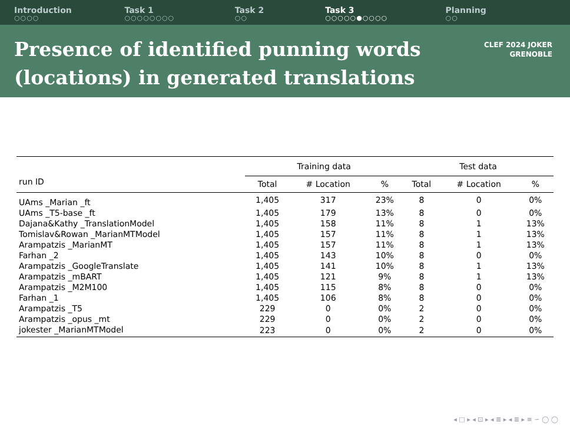Introduction
○○○○
Task 1
○○○○○○○○
Task 2
○○
Task 3
○○○○○●○○○○
Planning
○○
Presence of identified punning words
(locations) in generated translations
CLEF 2024 JOKER
GRENOBLE
| | Training data | | | Test data | | |
| --- | --- | --- | --- | --- | --- | --- |
| run ID | Total | # Location | % | Total | # Location | % |
| UAms _Marian _ft | 1,405 | 317 | 23% | 8 | 0 | 0% |
| UAms _T5-base _ft | 1,405 | 179 | 13% | 8 | 0 | 0% |
| Dajana&Kathy _TranslationModel | 1,405 | 158 | 11% | 8 | 1 | 13% |
| Tomislav&Rowan _MarianMTModel | 1,405 | 157 | 11% | 8 | 1 | 13% |
| Arampatzis _MarianMT | 1,405 | 157 | 11% | 8 | 1 | 13% |
| Farhan _2 | 1,405 | 143 | 10% | 8 | 0 | 0% |
| Arampatzis _GoogleTranslate | 1,405 | 141 | 10% | 8 | 1 | 13% |
| Arampatzis _mBART | 1,405 | 121 | 9% | 8 | 1 | 13% |
| Arampatzis _M2M100 | 1,405 | 115 | 8% | 8 | 0 | 0% |
| Farhan _1 | 1,405 | 106 | 8% | 8 | 0 | 0% |
| Arampatzis _T5 | 229 | 0 | 0% | 2 | 0 | 0% |
| Arampatzis _opus _mt | 229 | 0 | 0% | 2 | 0 | 0% |
| jokester _MarianMTModel | 223 | 0 | 0% | 2 | 0 | 0% |
◂ □ ▸ ◂ ⊡ ▸ ◂ ≣ ▸ ◂ ≣ ▸ ≡ ∽ ◯ ◯